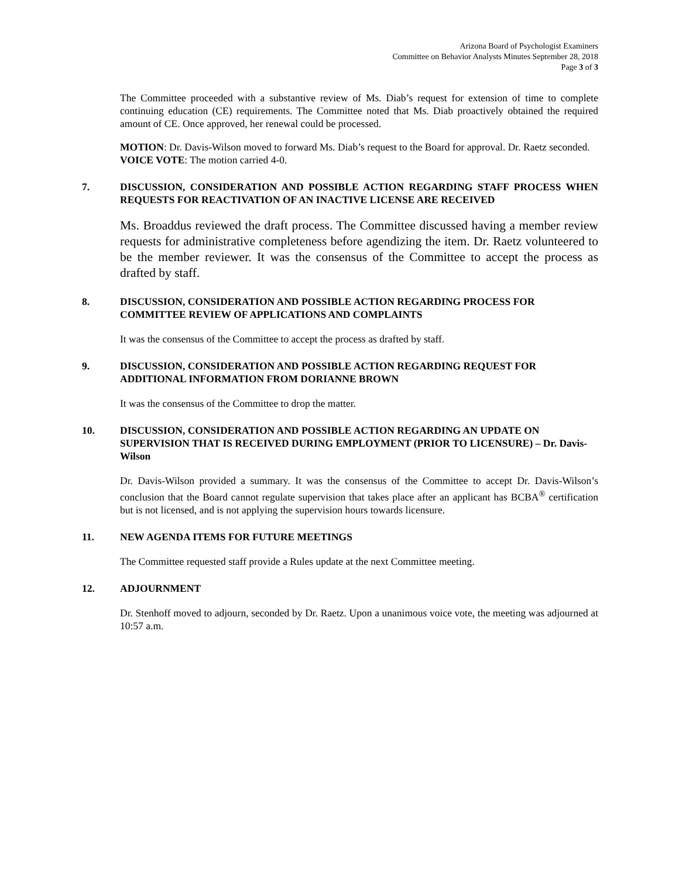Arizona Board of Psychologist Examiners
Committee on Behavior Analysts Minutes September 28, 2018
Page 3 of 3
The Committee proceeded with a substantive review of Ms. Diab’s request for extension of time to complete continuing education (CE) requirements. The Committee noted that Ms. Diab proactively obtained the required amount of CE. Once approved, her renewal could be processed.
MOTION: Dr. Davis-Wilson moved to forward Ms. Diab’s request to the Board for approval. Dr. Raetz seconded.
VOICE VOTE: The motion carried 4-0.
7. DISCUSSION, CONSIDERATION AND POSSIBLE ACTION REGARDING STAFF PROCESS WHEN REQUESTS FOR REACTIVATION OF AN INACTIVE LICENSE ARE RECEIVED
Ms. Broaddus reviewed the draft process. The Committee discussed having a member review requests for administrative completeness before agendizing the item. Dr. Raetz volunteered to be the member reviewer. It was the consensus of the Committee to accept the process as drafted by staff.
8. DISCUSSION, CONSIDERATION AND POSSIBLE ACTION REGARDING PROCESS FOR COMMITTEE REVIEW OF APPLICATIONS AND COMPLAINTS
It was the consensus of the Committee to accept the process as drafted by staff.
9. DISCUSSION, CONSIDERATION AND POSSIBLE ACTION REGARDING REQUEST FOR ADDITIONAL INFORMATION FROM DORIANNE BROWN
It was the consensus of the Committee to drop the matter.
10. DISCUSSION, CONSIDERATION AND POSSIBLE ACTION REGARDING AN UPDATE ON SUPERVISION THAT IS RECEIVED DURING EMPLOYMENT (PRIOR TO LICENSURE) – Dr. Davis-Wilson
Dr. Davis-Wilson provided a summary. It was the consensus of the Committee to accept Dr. Davis-Wilson’s conclusion that the Board cannot regulate supervision that takes place after an applicant has BCBA<sup>®</sup> certification but is not licensed, and is not applying the supervision hours towards licensure.
11. NEW AGENDA ITEMS FOR FUTURE MEETINGS
The Committee requested staff provide a Rules update at the next Committee meeting.
12. ADJOURNMENT
Dr. Stenhoff moved to adjourn, seconded by Dr. Raetz. Upon a unanimous voice vote, the meeting was adjourned at 10:57 a.m.